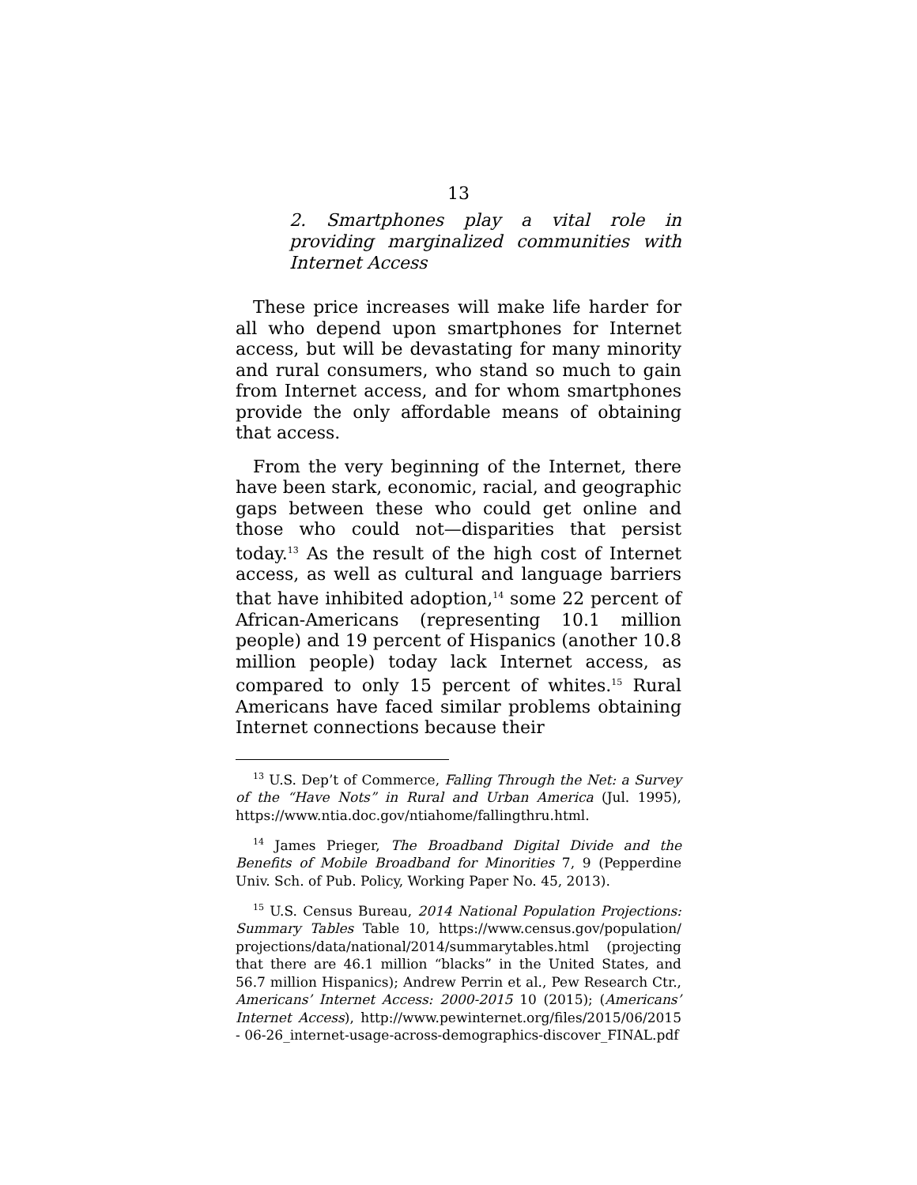13
2. Smartphones play a vital role in providing marginalized communities with Internet Access
These price increases will make life harder for all who depend upon smartphones for Internet access, but will be devastating for many minority and rural consumers, who stand so much to gain from Internet access, and for whom smartphones provide the only affordable means of obtaining that access.
From the very beginning of the Internet, there have been stark, economic, racial, and geographic gaps between these who could get online and those who could not—disparities that persist today.<sup>13</sup> As the result of the high cost of Internet access, as well as cultural and language barriers that have inhibited adoption,<sup>14</sup> some 22 percent of African-Americans (representing 10.1 million people) and 19 percent of Hispanics (another 10.8 million people) today lack Internet access, as compared to only 15 percent of whites.<sup>15</sup> Rural Americans have faced similar problems obtaining Internet connections because their
<sup>13</sup> U.S. Dep’t of Commerce, Falling Through the Net: a Survey of the “Have Nots” in Rural and Urban America (Jul. 1995), https://www.ntia.doc.gov/ntiahome/fallingthru.html.
<sup>14</sup> James Prieger, The Broadband Digital Divide and the Benefits of Mobile Broadband for Minorities 7, 9 (Pepperdine Univ. Sch. of Pub. Policy, Working Paper No. 45, 2013).
<sup>15</sup> U.S. Census Bureau, 2014 National Population Projections: Summary Tables Table 10, https://www.census.gov/population/ projections/data/national/2014/summarytables.html (projecting that there are 46.1 million “blacks” in the United States, and 56.7 million Hispanics); Andrew Perrin et al., Pew Research Ctr., Americans’ Internet Access: 2000-2015 10 (2015); (Americans’ Internet Access), http://www.pewinternet.org/files/2015/06/2015 - 06-26_internet-usage-across-demographics-discover_FINAL.pdf